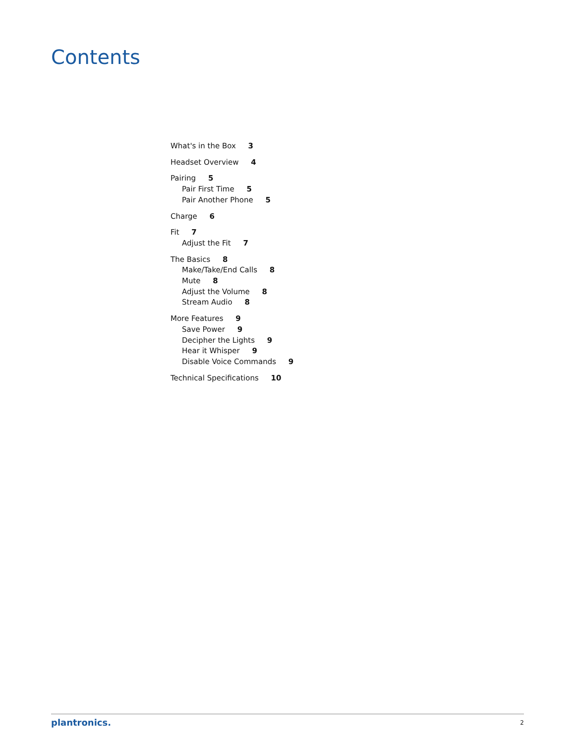Contents
What's in the Box 3
Headset Overview 4
Pairing 5
Pair First Time 5
Pair Another Phone 5
Charge 6
Fit 7
Adjust the Fit 7
The Basics 8
Make/Take/End Calls 8
Mute 8
Adjust the Volume 8
Stream Audio 8
More Features 9
Save Power 9
Decipher the Lights 9
Hear it Whisper 9
Disable Voice Commands 9
Technical Specifications 10
plantronics. 2